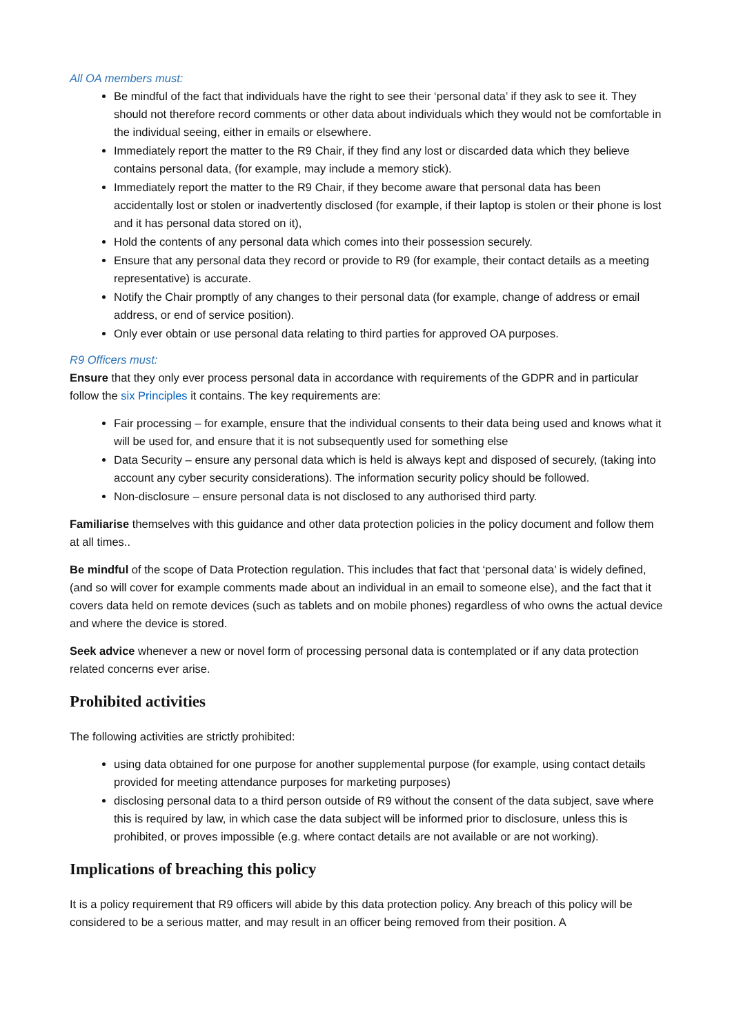All OA members must:
Be mindful of the fact that individuals have the right to see their ‘personal data’ if they ask to see it. They should not therefore record comments or other data about individuals which they would not be comfortable in the individual seeing, either in emails or elsewhere.
Immediately report the matter to the R9 Chair, if they find any lost or discarded data which they believe contains personal data, (for example, may include a memory stick).
Immediately report the matter to the R9 Chair, if they become aware that personal data has been accidentally lost or stolen or inadvertently disclosed (for example, if their laptop is stolen or their phone is lost and it has personal data stored on it),
Hold the contents of any personal data which comes into their possession securely.
Ensure that any personal data they record or provide to R9 (for example, their contact details as a meeting representative) is accurate.
Notify the Chair promptly of any changes to their personal data (for example, change of address or email address, or end of service position).
Only ever obtain or use personal data relating to third parties for approved OA purposes.
R9 Officers must:
Ensure that they only ever process personal data in accordance with requirements of the GDPR and in particular follow the six Principles it contains. The key requirements are:
Fair processing – for example, ensure that the individual consents to their data being used and knows what it will be used for, and ensure that it is not subsequently used for something else
Data Security – ensure any personal data which is held is always kept and disposed of securely, (taking into account any cyber security considerations). The information security policy should be followed.
Non-disclosure – ensure personal data is not disclosed to any authorised third party.
Familiarise themselves with this guidance and other data protection policies in the policy document and follow them at all times..
Be mindful of the scope of Data Protection regulation. This includes that fact that ‘personal data’ is widely defined, (and so will cover for example comments made about an individual in an email to someone else), and the fact that it covers data held on remote devices (such as tablets and on mobile phones) regardless of who owns the actual device and where the device is stored.
Seek advice whenever a new or novel form of processing personal data is contemplated or if any data protection related concerns ever arise.
Prohibited activities
The following activities are strictly prohibited:
using data obtained for one purpose for another supplemental purpose (for example, using contact details provided for meeting attendance purposes for marketing purposes)
disclosing personal data to a third person outside of R9 without the consent of the data subject, save where this is required by law, in which case the data subject will be informed prior to disclosure, unless this is prohibited, or proves impossible (e.g. where contact details are not available or are not working).
Implications of breaching this policy
It is a policy requirement that R9 officers will abide by this data protection policy. Any breach of this policy will be considered to be a serious matter, and may result in an officer being removed from their position. A